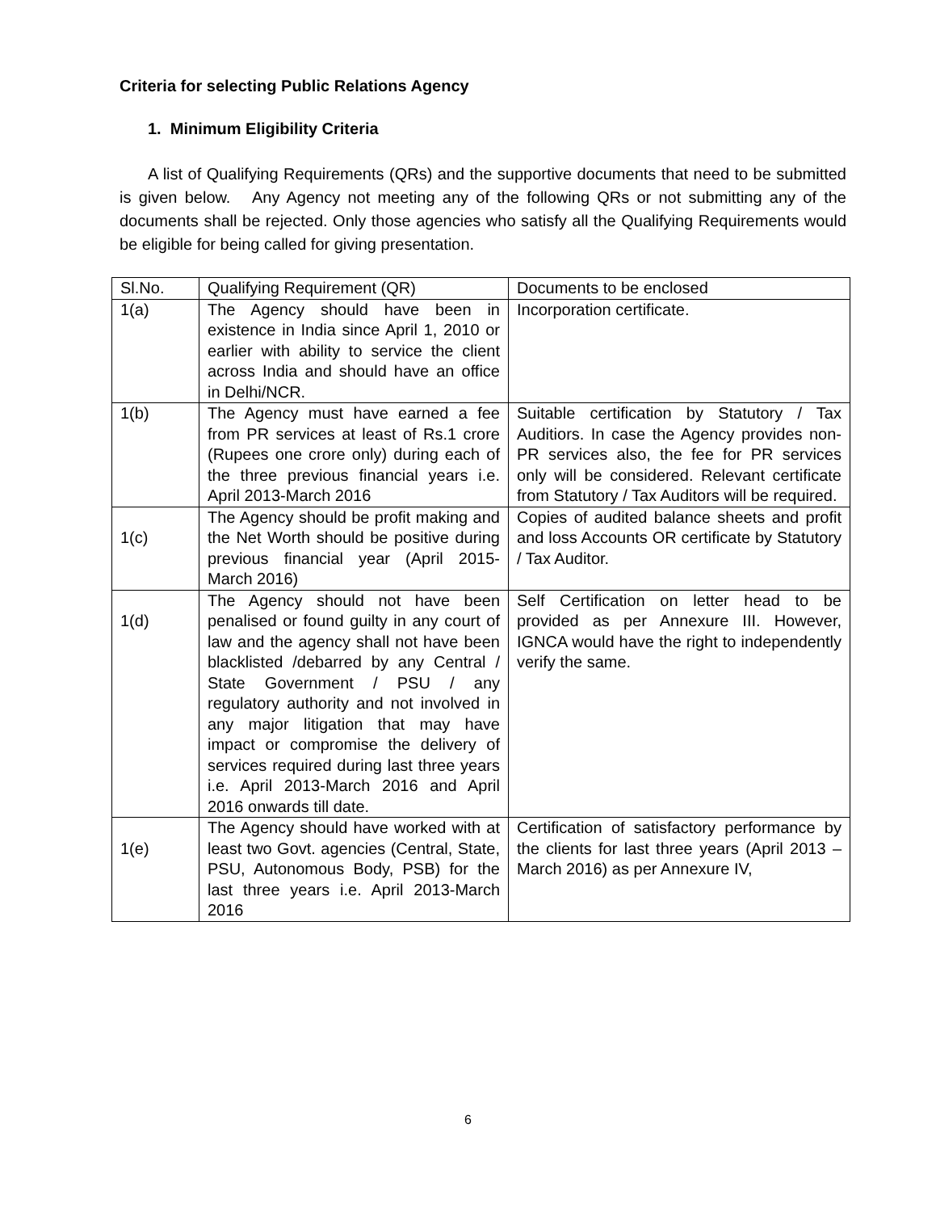Criteria for selecting Public Relations Agency
1. Minimum Eligibility Criteria
A list of Qualifying Requirements (QRs) and the supportive documents that need to be submitted is given below. Any Agency not meeting any of the following QRs or not submitting any of the documents shall be rejected. Only those agencies who satisfy all the Qualifying Requirements would be eligible for being called for giving presentation.
| Sl.No. | Qualifying Requirement (QR) | Documents to be enclosed |
| 1(a) | The Agency should have been in existence in India since April 1, 2010 or earlier with ability to service the client across India and should have an office in Delhi/NCR. | Incorporation certificate. |
| 1(b) | The Agency must have earned a fee from PR services at least of Rs.1 crore (Rupees one crore only) during each of the three previous financial years i.e. April 2013-March 2016 | Suitable certification by Statutory / Tax Auditiors. In case the Agency provides non-PR services also, the fee for PR services only will be considered. Relevant certificate from Statutory / Tax Auditors will be required. |
| 1(c) | The Agency should be profit making and the Net Worth should be positive during previous financial year (April 2015-March 2016) | Copies of audited balance sheets and profit and loss Accounts OR certificate by Statutory / Tax Auditor. |
| 1(d) | The Agency should not have been penalised or found guilty in any court of law and the agency shall not have been blacklisted /debarred by any Central / State Government / PSU / any regulatory authority and not involved in any major litigation that may have impact or compromise the delivery of services required during last three years i.e. April 2013-March 2016 and April 2016 onwards till date. | Self Certification on letter head to be provided as per Annexure III. However, IGNCA would have the right to independently verify the same. |
| 1(e) | The Agency should have worked with at least two Govt. agencies (Central, State, PSU, Autonomous Body, PSB) for the last three years i.e. April 2013-March 2016 | Certification of satisfactory performance by the clients for last three years (April 2013 – March 2016) as per Annexure IV, |
6